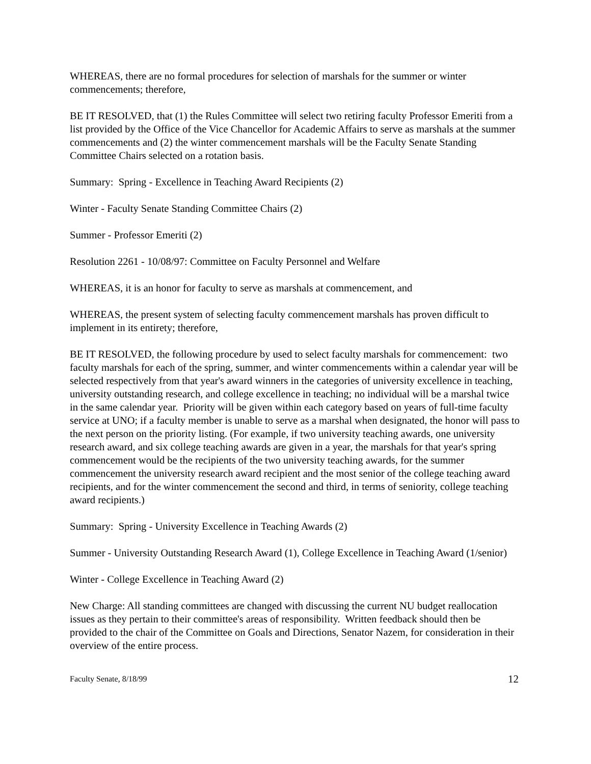WHEREAS, there are no formal procedures for selection of marshals for the summer or winter commencements; therefore,
BE IT RESOLVED, that (1) the Rules Committee will select two retiring faculty Professor Emeriti from a list provided by the Office of the Vice Chancellor for Academic Affairs to serve as marshals at the summer commencements and (2) the winter commencement marshals will be the Faculty Senate Standing Committee Chairs selected on a rotation basis.
Summary: Spring - Excellence in Teaching Award Recipients (2)
Winter - Faculty Senate Standing Committee Chairs (2)
Summer - Professor Emeriti (2)
Resolution 2261 - 10/08/97: Committee on Faculty Personnel and Welfare
WHEREAS, it is an honor for faculty to serve as marshals at commencement, and
WHEREAS, the present system of selecting faculty commencement marshals has proven difficult to implement in its entirety; therefore,
BE IT RESOLVED, the following procedure by used to select faculty marshals for commencement: two faculty marshals for each of the spring, summer, and winter commencements within a calendar year will be selected respectively from that year's award winners in the categories of university excellence in teaching, university outstanding research, and college excellence in teaching; no individual will be a marshal twice in the same calendar year. Priority will be given within each category based on years of full-time faculty service at UNO; if a faculty member is unable to serve as a marshal when designated, the honor will pass to the next person on the priority listing. (For example, if two university teaching awards, one university research award, and six college teaching awards are given in a year, the marshals for that year's spring commencement would be the recipients of the two university teaching awards, for the summer commencement the university research award recipient and the most senior of the college teaching award recipients, and for the winter commencement the second and third, in terms of seniority, college teaching award recipients.)
Summary: Spring - University Excellence in Teaching Awards (2)
Summer - University Outstanding Research Award (1), College Excellence in Teaching Award (1/senior)
Winter - College Excellence in Teaching Award (2)
New Charge: All standing committees are changed with discussing the current NU budget reallocation issues as they pertain to their committee's areas of responsibility. Written feedback should then be provided to the chair of the Committee on Goals and Directions, Senator Nazem, for consideration in their overview of the entire process.
Faculty Senate, 8/18/99 12